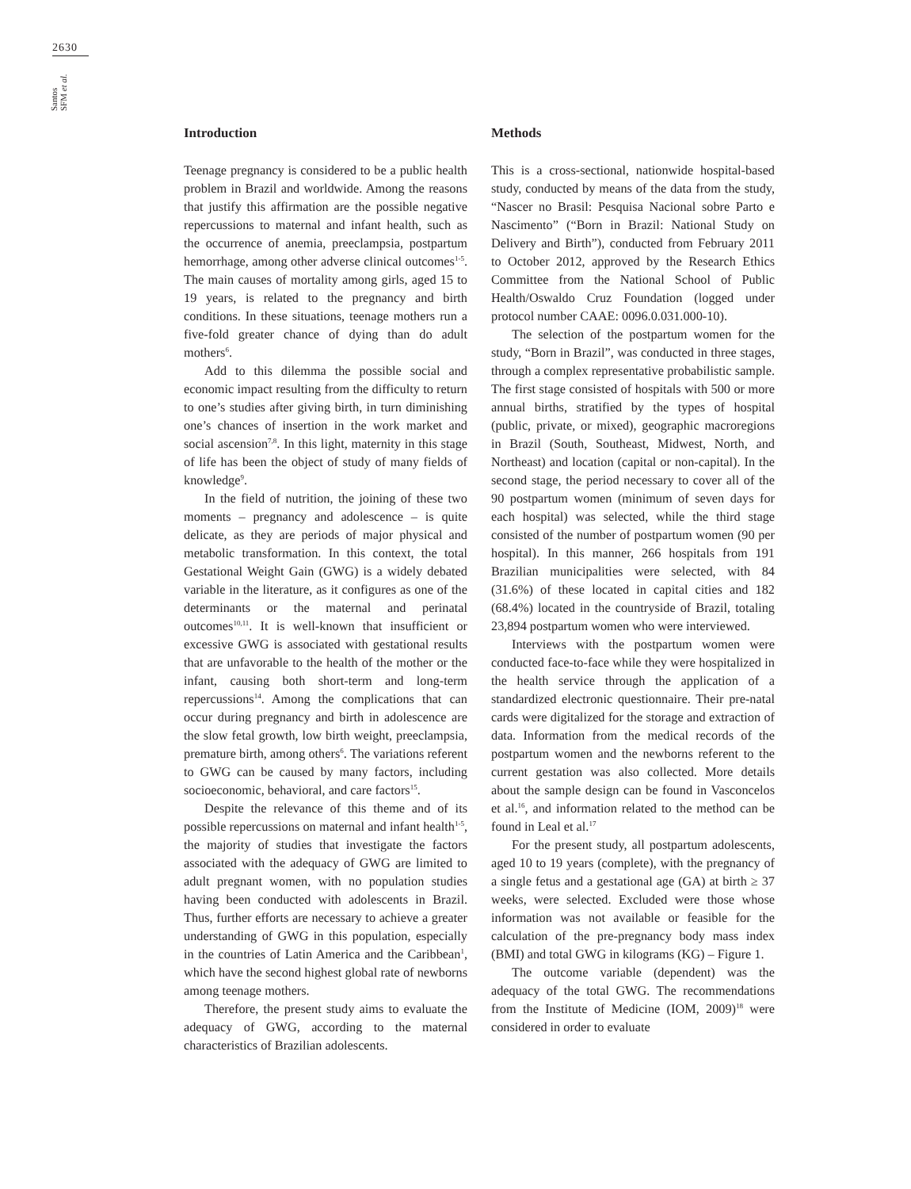2630
Santos SFM et al.
Introduction
Teenage pregnancy is considered to be a public health problem in Brazil and worldwide. Among the reasons that justify this affirmation are the possible negative repercussions to maternal and infant health, such as the occurrence of anemia, preeclampsia, postpartum hemorrhage, among other adverse clinical outcomes<sup>1-5</sup>. The main causes of mortality among girls, aged 15 to 19 years, is related to the pregnancy and birth conditions. In these situations, teenage mothers run a five-fold greater chance of dying than do adult mothers<sup>6</sup>.
Add to this dilemma the possible social and economic impact resulting from the difficulty to return to one’s studies after giving birth, in turn diminishing one’s chances of insertion in the work market and social ascension<sup>7,8</sup>. In this light, maternity in this stage of life has been the object of study of many fields of knowledge<sup>9</sup>.
In the field of nutrition, the joining of these two moments – pregnancy and adolescence – is quite delicate, as they are periods of major physical and metabolic transformation. In this context, the total Gestational Weight Gain (GWG) is a widely debated variable in the literature, as it configures as one of the determinants or the maternal and perinatal outcomes<sup>10,11</sup>. It is well-known that insufficient or excessive GWG is associated with gestational results that are unfavorable to the health of the mother or the infant, causing both short-term and long-term repercussions<sup>14</sup>. Among the complications that can occur during pregnancy and birth in adolescence are the slow fetal growth, low birth weight, preeclampsia, premature birth, among others<sup>6</sup>. The variations referent to GWG can be caused by many factors, including socioeconomic, behavioral, and care factors<sup>15</sup>.
Despite the relevance of this theme and of its possible repercussions on maternal and infant health<sup>1-5</sup>, the majority of studies that investigate the factors associated with the adequacy of GWG are limited to adult pregnant women, with no population studies having been conducted with adolescents in Brazil. Thus, further efforts are necessary to achieve a greater understanding of GWG in this population, especially in the countries of Latin America and the Caribbean<sup>1</sup>, which have the second highest global rate of newborns among teenage mothers.
Therefore, the present study aims to evaluate the adequacy of GWG, according to the maternal characteristics of Brazilian adolescents.
Methods
This is a cross-sectional, nationwide hospital-based study, conducted by means of the data from the study, “Nascer no Brasil: Pesquisa Nacional sobre Parto e Nascimento” (“Born in Brazil: National Study on Delivery and Birth”), conducted from February 2011 to October 2012, approved by the Research Ethics Committee from the National School of Public Health/Oswaldo Cruz Foundation (logged under protocol number CAAE: 0096.0.031.000-10).
The selection of the postpartum women for the study, “Born in Brazil”, was conducted in three stages, through a complex representative probabilistic sample. The first stage consisted of hospitals with 500 or more annual births, stratified by the types of hospital (public, private, or mixed), geographic macroregions in Brazil (South, Southeast, Midwest, North, and Northeast) and location (capital or non-capital). In the second stage, the period necessary to cover all of the 90 postpartum women (minimum of seven days for each hospital) was selected, while the third stage consisted of the number of postpartum women (90 per hospital). In this manner, 266 hospitals from 191 Brazilian municipalities were selected, with 84 (31.6%) of these located in capital cities and 182 (68.4%) located in the countryside of Brazil, totaling 23,894 postpartum women who were interviewed.
Interviews with the postpartum women were conducted face-to-face while they were hospitalized in the health service through the application of a standardized electronic questionnaire. Their pre-natal cards were digitalized for the storage and extraction of data. Information from the medical records of the postpartum women and the newborns referent to the current gestation was also collected. More details about the sample design can be found in Vasconcelos et al.<sup>16</sup>, and information related to the method can be found in Leal et al.<sup>17</sup>
For the present study, all postpartum adolescents, aged 10 to 19 years (complete), with the pregnancy of a single fetus and a gestational age (GA) at birth ≥ 37 weeks, were selected. Excluded were those whose information was not available or feasible for the calculation of the pre-pregnancy body mass index (BMI) and total GWG in kilograms (KG) – Figure 1.
The outcome variable (dependent) was the adequacy of the total GWG. The recommendations from the Institute of Medicine (IOM, 2009)<sup>18</sup> were considered in order to evaluate